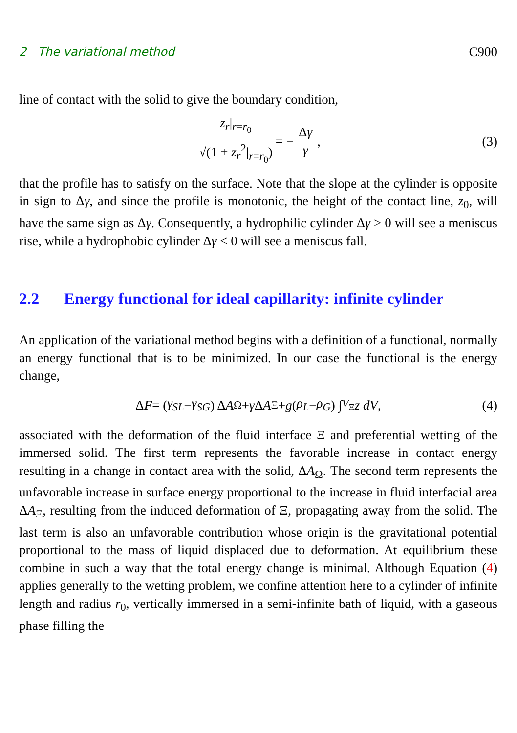2 The variational method C900
line of contact with the solid to give the boundary condition,
z<sub>r</sub>|<sub>r=r<sub>0</sub></sub> √(1 + z<sub>r</sub><sup>2</sup>|<sub>r=r<sub>0</sub></sub>) = − Δγ γ , (3)
that the profile has to satisfy on the surface. Note that the slope at the cylinder is opposite in sign to Δγ, and since the profile is monotonic, the height of the contact line, z<sub>0</sub>, will have the same sign as Δγ. Consequently, a hydrophilic cylinder Δγ > 0 will see a meniscus rise, while a hydrophobic cylinder Δγ < 0 will see a meniscus fall.
2.2 Energy functional for ideal capillarity: infinite cylinder
An application of the variational method begins with a definition of a functional, normally an energy functional that is to be minimized. In our case the functional is the energy change,
Δ F = (γ<sub>SL</sub> − γ<sub>SG</sub>) Δ A<sub>Ω</sub> + γ Δ A<sub>Ξ</sub> + g (ρ<sub>L</sub> − ρ<sub>G</sub>) ∫<sub>V<sub>Ξ</sub></sub> z dV , (4)
associated with the deformation of the fluid interface Ξ and preferential wetting of the immersed solid. The first term represents the favorable increase in contact energy resulting in a change in contact area with the solid, ΔA<sub>Ω</sub>. The second term represents the unfavorable increase in surface energy proportional to the increase in fluid interfacial area ΔA<sub>Ξ</sub>, resulting from the induced deformation of Ξ, propagating away from the solid. The last term is also an unfavorable contribution whose origin is the gravitational potential proportional to the mass of liquid displaced due to deformation. At equilibrium these combine in such a way that the total energy change is minimal. Although Equation (4) applies generally to the wetting problem, we confine attention here to a cylinder of infinite length and radius r<sub>0</sub>, vertically immersed in a semi-infinite bath of liquid, with a gaseous phase filling the